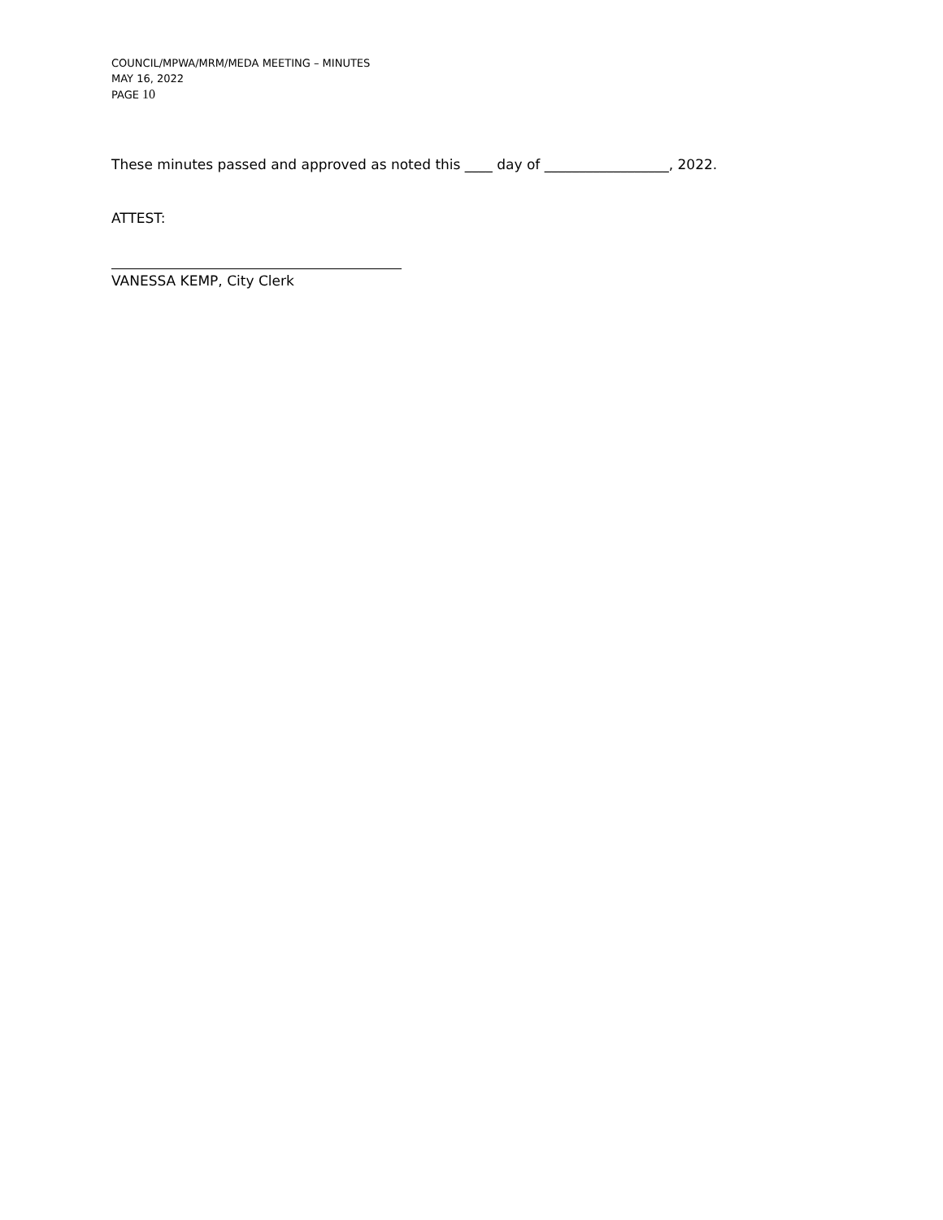COUNCIL/MPWA/MRM/MEDA MEETING – MINUTES
MAY 16, 2022
PAGE 10
These minutes passed and approved as noted this ____ day of __________________, 2022.
ATTEST:
VANESSA KEMP, City Clerk